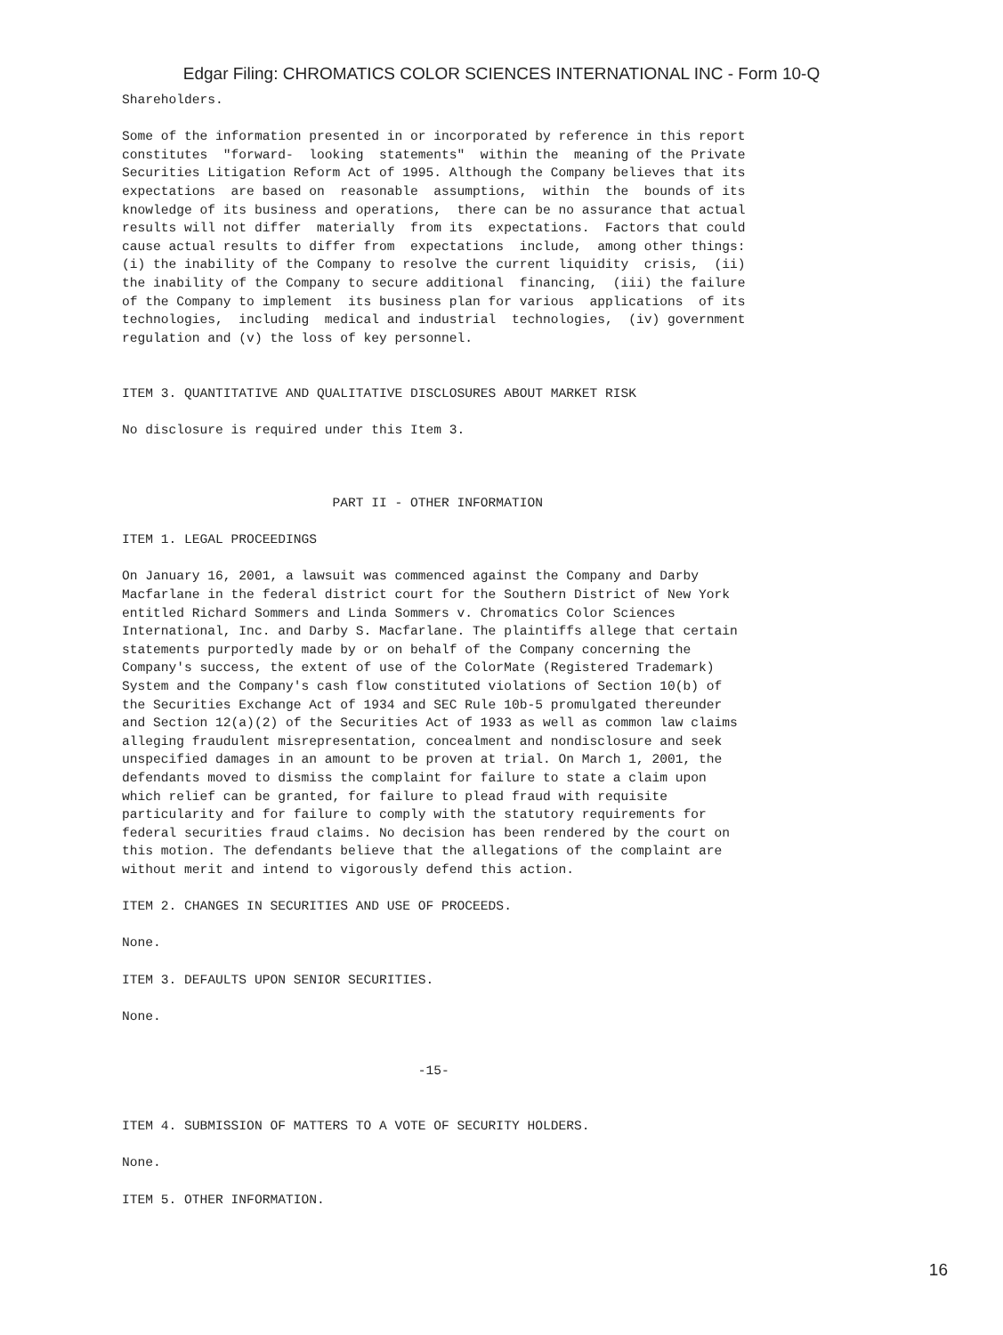Edgar Filing: CHROMATICS COLOR SCIENCES INTERNATIONAL INC - Form 10-Q
Shareholders.

Some of the information presented in or incorporated by reference in this report
constitutes  "forward-  looking  statements"  within the  meaning of the Private
Securities Litigation Reform Act of 1995. Although the Company believes that its
expectations  are based on  reasonable  assumptions,  within  the  bounds of its
knowledge of its business and operations,  there can be no assurance that actual
results will not differ  materially  from its  expectations.  Factors that could
cause actual results to differ from  expectations  include,  among other things:
(i) the inability of the Company to resolve the current liquidity  crisis,  (ii)
the inability of the Company to secure additional  financing,  (iii) the failure
of the Company to implement  its business plan for various  applications  of its
technologies,  including  medical and industrial  technologies,  (iv) government
regulation and (v) the loss of key personnel.


ITEM 3. QUANTITATIVE AND QUALITATIVE DISCLOSURES ABOUT MARKET RISK

No disclosure is required under this Item 3.



                           PART II - OTHER INFORMATION

ITEM 1. LEGAL PROCEEDINGS

On January 16, 2001, a lawsuit was commenced against the Company and Darby
Macfarlane in the federal district court for the Southern District of New York
entitled Richard Sommers and Linda Sommers v. Chromatics Color Sciences
International, Inc. and Darby S. Macfarlane. The plaintiffs allege that certain
statements purportedly made by or on behalf of the Company concerning the
Company's success, the extent of use of the ColorMate (Registered Trademark)
System and the Company's cash flow constituted violations of Section 10(b) of
the Securities Exchange Act of 1934 and SEC Rule 10b-5 promulgated thereunder
and Section 12(a)(2) of the Securities Act of 1933 as well as common law claims
alleging fraudulent misrepresentation, concealment and nondisclosure and seek
unspecified damages in an amount to be proven at trial. On March 1, 2001, the
defendants moved to dismiss the complaint for failure to state a claim upon
which relief can be granted, for failure to plead fraud with requisite
particularity and for failure to comply with the statutory requirements for
federal securities fraud claims. No decision has been rendered by the court on
this motion. The defendants believe that the allegations of the complaint are
without merit and intend to vigorously defend this action.

ITEM 2. CHANGES IN SECURITIES AND USE OF PROCEEDS.

None.

ITEM 3. DEFAULTS UPON SENIOR SECURITIES.

None.


                                      -15-


ITEM 4. SUBMISSION OF MATTERS TO A VOTE OF SECURITY HOLDERS.

None.

ITEM 5. OTHER INFORMATION.
16